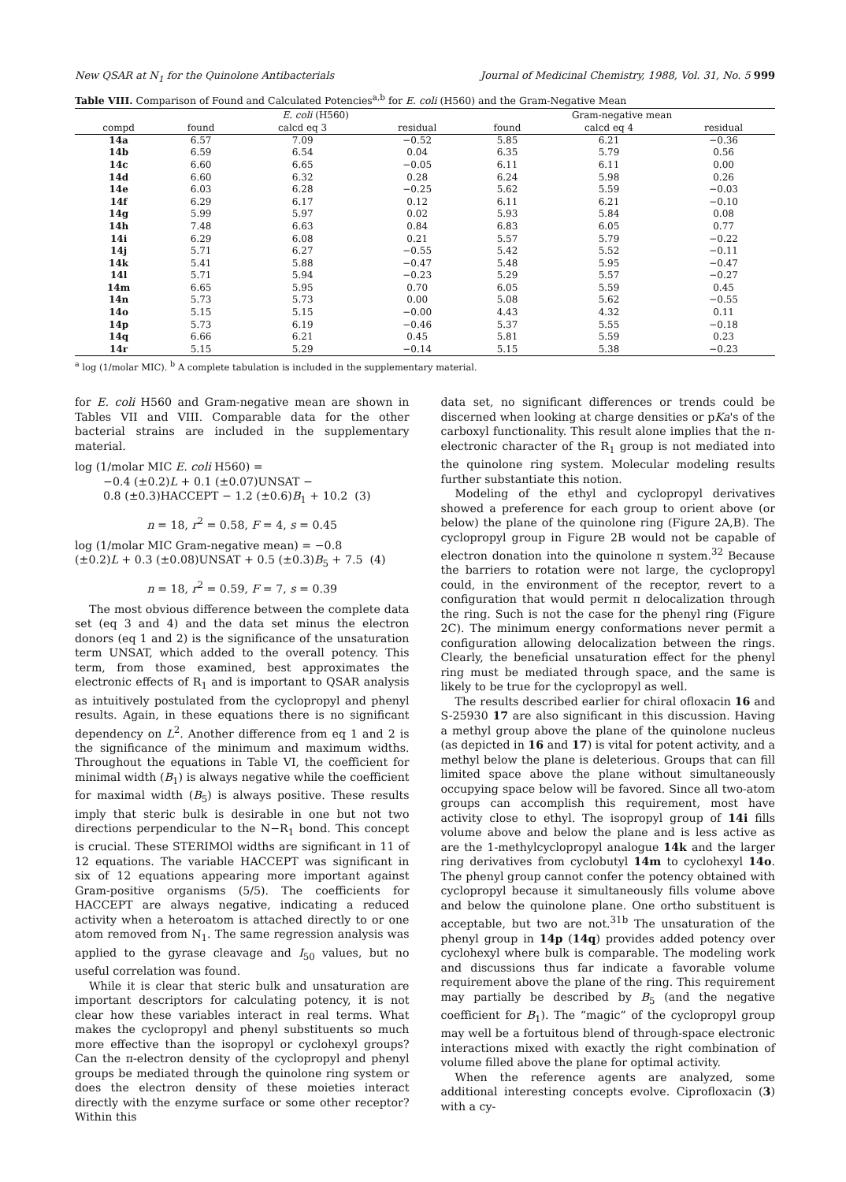New QSAR at N<sub>1</sub> for the Quinolone Antibacterials Journal of Medicinal Chemistry, 1988, Vol. 31, No. 5 999
Table VIII. Comparison of Found and Calculated Potencies<sup>a,b</sup> for E. coli (H560) and the Gram-Negative Mean
| | E. coli (H560) | | | Gram-negative mean | | |
| --- | --- | --- | --- | --- | --- | --- |
| compd | found | calcd eq 3 | residual | found | calcd eq 4 | residual |
| 14a | 6.57 | 7.09 | −0.52 | 5.85 | 6.21 | −0.36 |
| 14b | 6.59 | 6.54 | 0.04 | 6.35 | 5.79 | 0.56 |
| 14c | 6.60 | 6.65 | −0.05 | 6.11 | 6.11 | 0.00 |
| 14d | 6.60 | 6.32 | 0.28 | 6.24 | 5.98 | 0.26 |
| 14e | 6.03 | 6.28 | −0.25 | 5.62 | 5.59 | −0.03 |
| 14f | 6.29 | 6.17 | 0.12 | 6.11 | 6.21 | −0.10 |
| 14g | 5.99 | 5.97 | 0.02 | 5.93 | 5.84 | 0.08 |
| 14h | 7.48 | 6.63 | 0.84 | 6.83 | 6.05 | 0.77 |
| 14i | 6.29 | 6.08 | 0.21 | 5.57 | 5.79 | −0.22 |
| 14j | 5.71 | 6.27 | −0.55 | 5.42 | 5.52 | −0.11 |
| 14k | 5.41 | 5.88 | −0.47 | 5.48 | 5.95 | −0.47 |
| 14l | 5.71 | 5.94 | −0.23 | 5.29 | 5.57 | −0.27 |
| 14m | 6.65 | 5.95 | 0.70 | 6.05 | 5.59 | 0.45 |
| 14n | 5.73 | 5.73 | 0.00 | 5.08 | 5.62 | −0.55 |
| 14o | 5.15 | 5.15 | −0.00 | 4.43 | 4.32 | 0.11 |
| 14p | 5.73 | 6.19 | −0.46 | 5.37 | 5.55 | −0.18 |
| 14q | 6.66 | 6.21 | 0.45 | 5.81 | 5.59 | 0.23 |
| 14r | 5.15 | 5.29 | −0.14 | 5.15 | 5.38 | −0.23 |
<sup>a</sup> log (1/molar MIC). <sup>b</sup> A complete tabulation is included in the supplementary material.
for E. coli H560 and Gram-negative mean are shown in Tables VII and VIII. Comparable data for the other bacterial strains are included in the supplementary material.
log (1/molar MIC E. coli H560) =
−0.4 (±0.2)L + 0.1 (±0.07)UNSAT −
0.8 (±0.3)HACCEPT − 1.2 (±0.6)B<sub>1</sub> + 10.2 (3)
n = 18, r<sup>2</sup> = 0.58, F = 4, s = 0.45
log (1/molar MIC Gram-negative mean) = −0.8
(±0.2)L + 0.3 (±0.08)UNSAT + 0.5 (±0.3)B<sub>5</sub> + 7.5 (4)
n = 18, r<sup>2</sup> = 0.59, F = 7, s = 0.39
The most obvious difference between the complete data set (eq 3 and 4) and the data set minus the electron donors (eq 1 and 2) is the significance of the unsaturation term UNSAT, which added to the overall potency. This term, from those examined, best approximates the electronic effects of R<sub>1</sub> and is important to QSAR analysis as intuitively postulated from the cyclopropyl and phenyl results. Again, in these equations there is no significant dependency on L<sup>2</sup>. Another difference from eq 1 and 2 is the significance of the minimum and maximum widths. Throughout the equations in Table VI, the coefficient for minimal width (B<sub>1</sub>) is always negative while the coefficient for maximal width (B<sub>5</sub>) is always positive. These results imply that steric bulk is desirable in one but not two directions perpendicular to the N−R<sub>1</sub> bond. This concept is crucial. These STERIMOl widths are significant in 11 of 12 equations. The variable HACCEPT was significant in six of 12 equations appearing more important against Gram-positive organisms (5/5). The coefficients for HACCEPT are always negative, indicating a reduced activity when a heteroatom is attached directly to or one atom removed from N<sub>1</sub>. The same regression analysis was applied to the gyrase cleavage and I<sub>50</sub> values, but no useful correlation was found.
While it is clear that steric bulk and unsaturation are important descriptors for calculating potency, it is not clear how these variables interact in real terms. What makes the cyclopropyl and phenyl substituents so much more effective than the isopropyl or cyclohexyl groups? Can the π-electron density of the cyclopropyl and phenyl groups be mediated through the quinolone ring system or does the electron density of these moieties interact directly with the enzyme surface or some other receptor? Within this
data set, no significant differences or trends could be discerned when looking at charge densities or pKa's of the carboxyl functionality. This result alone implies that the π-electronic character of the R<sub>1</sub> group is not mediated into the quinolone ring system. Molecular modeling results further substantiate this notion.
Modeling of the ethyl and cyclopropyl derivatives showed a preference for each group to orient above (or below) the plane of the quinolone ring (Figure 2A,B). The cyclopropyl group in Figure 2B would not be capable of electron donation into the quinolone π system.<sup>32</sup> Because the barriers to rotation were not large, the cyclopropyl could, in the environment of the receptor, revert to a configuration that would permit π delocalization through the ring. Such is not the case for the phenyl ring (Figure 2C). The minimum energy conformations never permit a configuration allowing delocalization between the rings. Clearly, the beneficial unsaturation effect for the phenyl ring must be mediated through space, and the same is likely to be true for the cyclopropyl as well.
The results described earlier for chiral ofloxacin 16 and S-25930 17 are also significant in this discussion. Having a methyl group above the plane of the quinolone nucleus (as depicted in 16 and 17) is vital for potent activity, and a methyl below the plane is deleterious. Groups that can fill limited space above the plane without simultaneously occupying space below will be favored. Since all two-atom groups can accomplish this requirement, most have activity close to ethyl. The isopropyl group of 14i fills volume above and below the plane and is less active as are the 1-methylcyclopropyl analogue 14k and the larger ring derivatives from cyclobutyl 14m to cyclohexyl 14o. The phenyl group cannot confer the potency obtained with cyclopropyl because it simultaneously fills volume above and below the quinolone plane. One ortho substituent is acceptable, but two are not.<sup>31b</sup> The unsaturation of the phenyl group in 14p (14q) provides added potency over cyclohexyl where bulk is comparable. The modeling work and discussions thus far indicate a favorable volume requirement above the plane of the ring. This requirement may partially be described by B<sub>5</sub> (and the negative coefficient for B<sub>1</sub>). The “magic” of the cyclopropyl group may well be a fortuitous blend of through-space electronic interactions mixed with exactly the right combination of volume filled above the plane for optimal activity.
When the reference agents are analyzed, some additional interesting concepts evolve. Ciprofloxacin (3) with a cy-